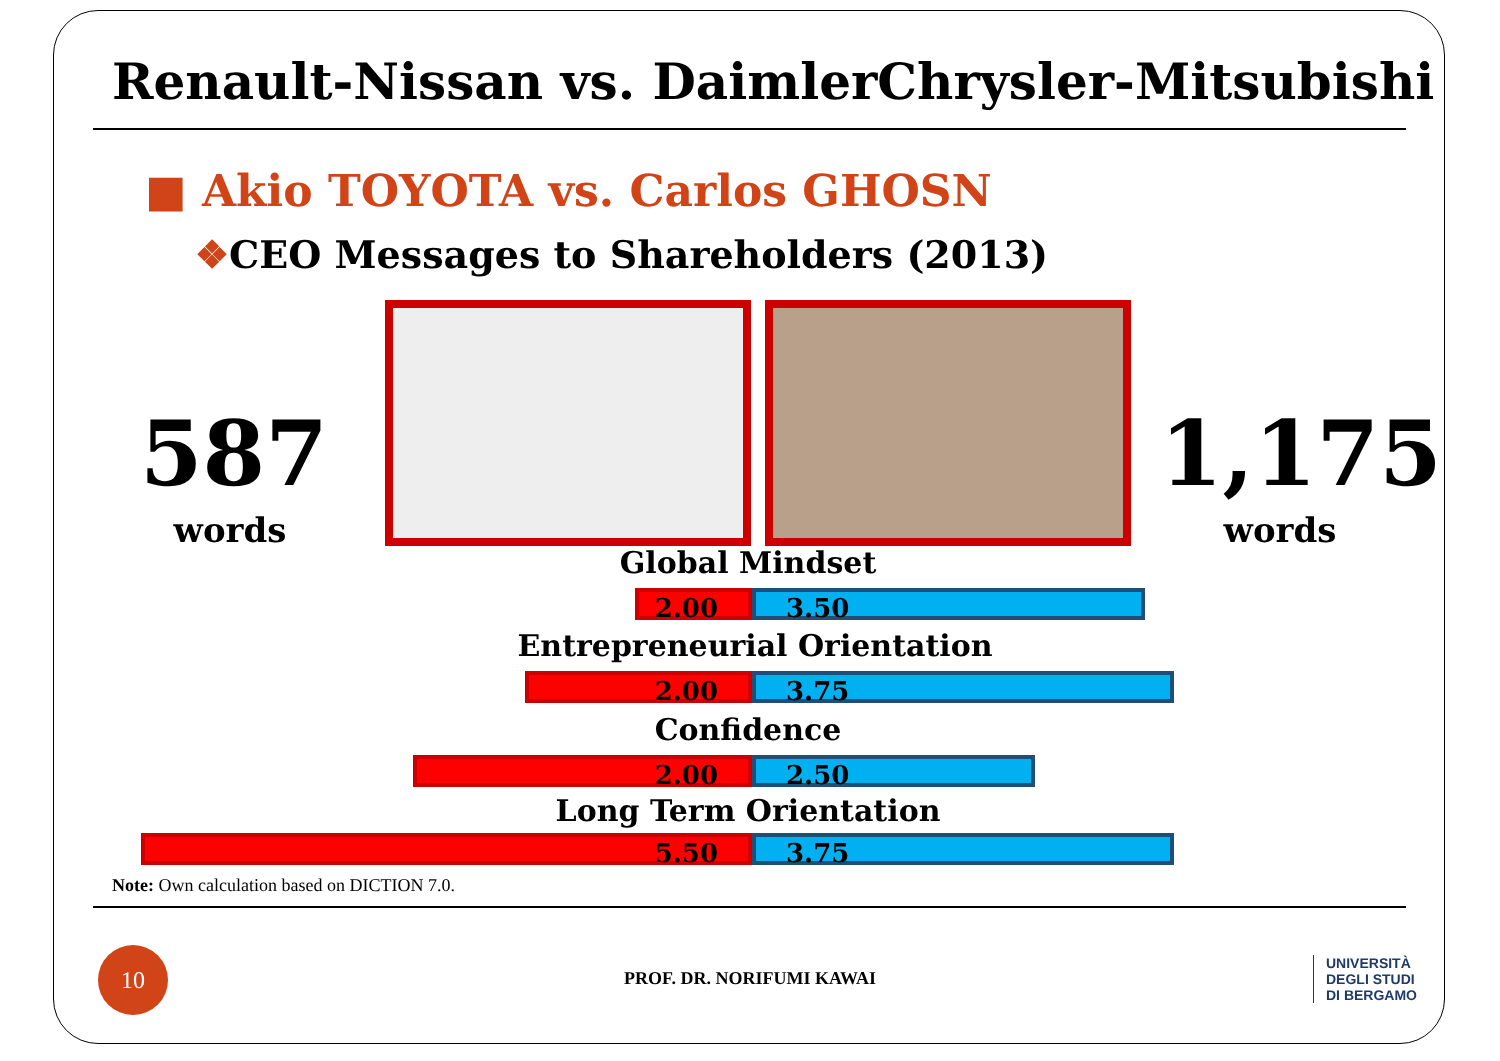Renault-Nissan vs. DaimlerChrysler-Mitsubishi
■ Akio TOYOTA vs. Carlos GHOSN
❖CEO Messages to Shareholders (2013)
587
words
1,175
words
Global Mindset
2.00 3.50
Entrepreneurial Orientation
2.00 3.75
Confidence
2.00 2.50
Long Term Orientation
5.50 3.75
Note: Own calculation based on DICTION 7.0.
10
PROF. DR. NORIFUMI KAWAI
UNIVERSITÀ
DEGLI STUDI
DI BERGAMO